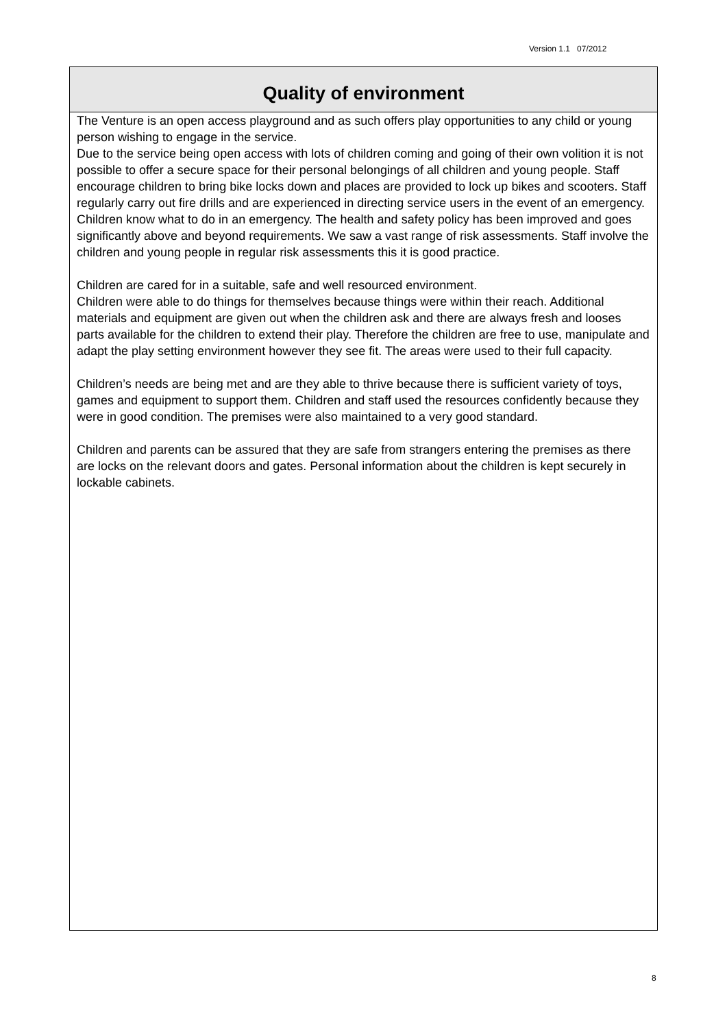Version 1.1 07/2012
Quality of environment
The Venture is an open access playground and as such offers play opportunities to any child or young person wishing to engage in the service.
Due to the service being open access with lots of children coming and going of their own volition it is not possible to offer a secure space for their personal belongings of all children and young people. Staff encourage children to bring bike locks down and places are provided to lock up bikes and scooters. Staff regularly carry out fire drills and are experienced in directing service users in the event of an emergency. Children know what to do in an emergency. The health and safety policy has been improved and goes significantly above and beyond requirements. We saw a vast range of risk assessments. Staff involve the children and young people in regular risk assessments this it is good practice.
Children are cared for in a suitable, safe and well resourced environment.
Children were able to do things for themselves because things were within their reach. Additional materials and equipment are given out when the children ask and there are always fresh and looses parts available for the children to extend their play. Therefore the children are free to use, manipulate and adapt the play setting environment however they see fit. The areas were used to their full capacity.
Children’s needs are being met and are they able to thrive because there is sufficient variety of toys, games and equipment to support them. Children and staff used the resources confidently because they were in good condition. The premises were also maintained to a very good standard.
Children and parents can be assured that they are safe from strangers entering the premises as there are locks on the relevant doors and gates. Personal information about the children is kept securely in lockable cabinets.
8